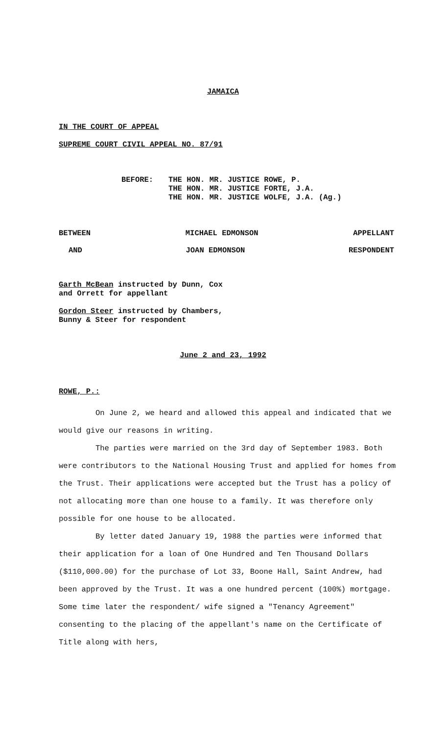JAMAICA
IN THE COURT OF APPEAL
SUPREME COURT CIVIL APPEAL NO. 87/91
BEFORE: THE HON. MR. JUSTICE ROWE, P.
THE HON. MR. JUSTICE FORTE, J.A.
THE HON. MR. JUSTICE WOLFE, J.A. (Ag.)
BETWEEN MICHAEL EDMONSON APPELLANT
AND JOAN EDMONSON RESPONDENT
Garth McBean instructed by Dunn, Cox
and Orrett for appellant
Gordon Steer instructed by Chambers,
Bunny & Steer for respondent
June 2 and 23, 1992
ROWE, P.:
On June 2, we heard and allowed this appeal and indicated that we would give our reasons in writing.
The parties were married on the 3rd day of September 1983. Both were contributors to the National Housing Trust and applied for homes from the Trust. Their applications were accepted but the Trust has a policy of not allocating more than one house to a family. It was therefore only possible for one house to be allocated.
By letter dated January 19, 1988 the parties were informed that their application for a loan of One Hundred and Ten Thousand Dollars ($110,000.00) for the purchase of Lot 33, Boone Hall, Saint Andrew, had been approved by the Trust. It was a one hundred percent (100%) mortgage. Some time later the respondent/ wife signed a "Tenancy Agreement" consenting to the placing of the appellant's name on the Certificate of Title along with hers,